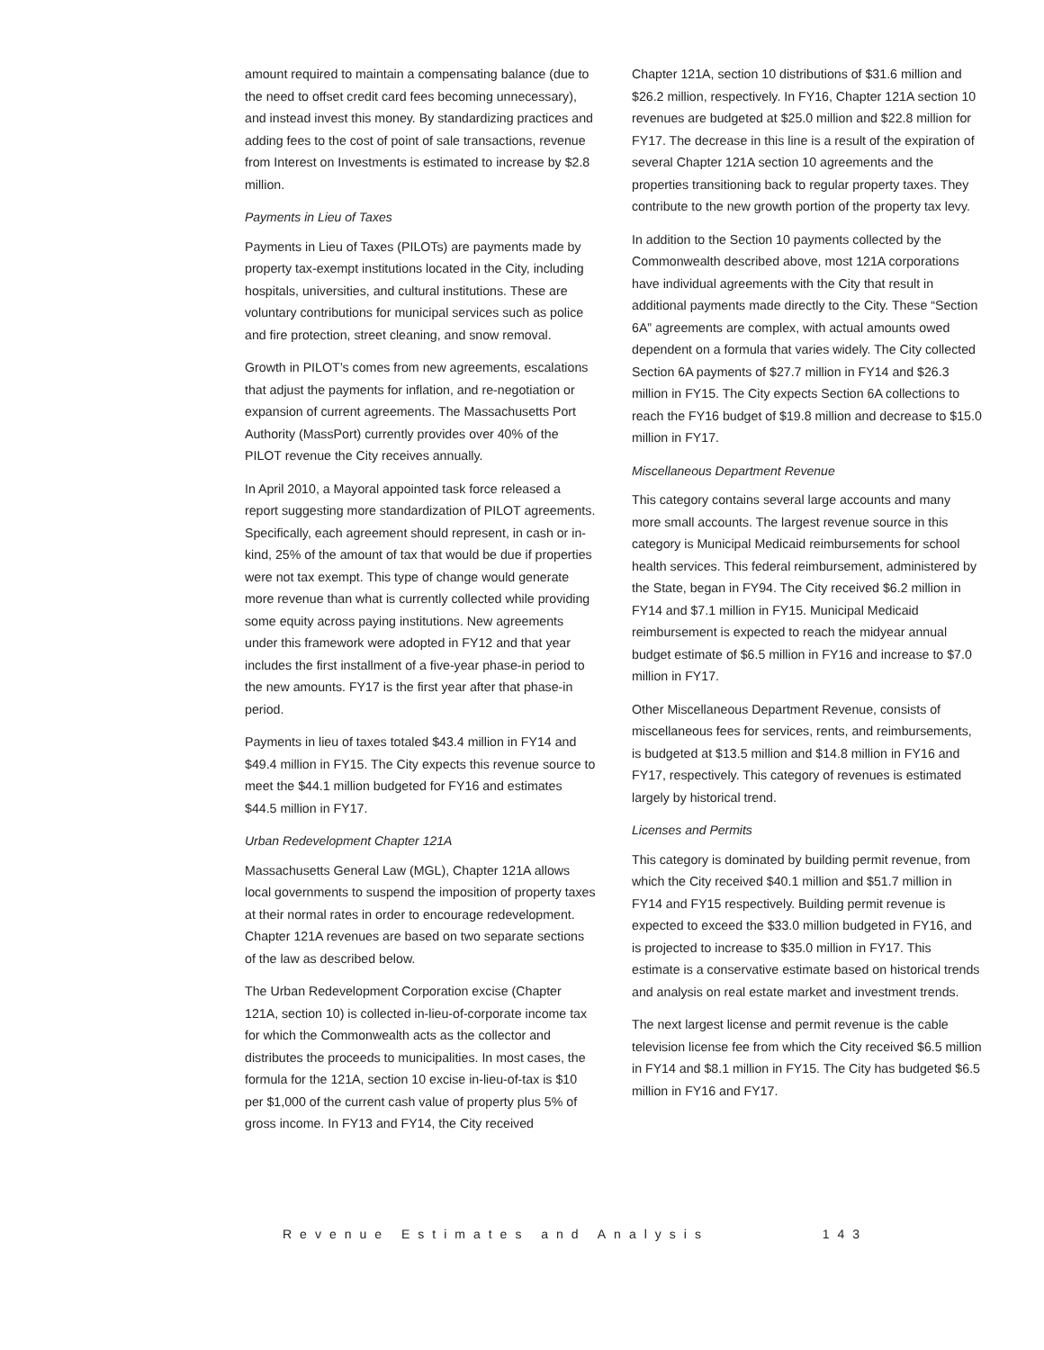amount required to maintain a compensating balance (due to the need to offset credit card fees becoming unnecessary), and instead invest this money. By standardizing practices and adding fees to the cost of point of sale transactions, revenue from Interest on Investments is estimated to increase by $2.8 million.
Payments in Lieu of Taxes
Payments in Lieu of Taxes (PILOTs) are payments made by property tax-exempt institutions located in the City, including hospitals, universities, and cultural institutions. These are voluntary contributions for municipal services such as police and fire protection, street cleaning, and snow removal.
Growth in PILOT’s comes from new agreements, escalations that adjust the payments for inflation, and re-negotiation or expansion of current agreements. The Massachusetts Port Authority (MassPort) currently provides over 40% of the PILOT revenue the City receives annually.
In April 2010, a Mayoral appointed task force released a report suggesting more standardization of PILOT agreements. Specifically, each agreement should represent, in cash or in-kind, 25% of the amount of tax that would be due if properties were not tax exempt. This type of change would generate more revenue than what is currently collected while providing some equity across paying institutions. New agreements under this framework were adopted in FY12 and that year includes the first installment of a five-year phase-in period to the new amounts. FY17 is the first year after that phase-in period.
Payments in lieu of taxes totaled $43.4 million in FY14 and $49.4 million in FY15. The City expects this revenue source to meet the $44.1 million budgeted for FY16 and estimates $44.5 million in FY17.
Urban Redevelopment Chapter 121A
Massachusetts General Law (MGL), Chapter 121A allows local governments to suspend the imposition of property taxes at their normal rates in order to encourage redevelopment. Chapter 121A revenues are based on two separate sections of the law as described below.
The Urban Redevelopment Corporation excise (Chapter 121A, section 10) is collected in-lieu-of-corporate income tax for which the Commonwealth acts as the collector and distributes the proceeds to municipalities. In most cases, the formula for the 121A, section 10 excise in-lieu-of-tax is $10 per $1,000 of the current cash value of property plus 5% of gross income. In FY13 and FY14, the City received
Chapter 121A, section 10 distributions of $31.6 million and $26.2 million, respectively. In FY16, Chapter 121A section 10 revenues are budgeted at $25.0 million and $22.8 million for FY17. The decrease in this line is a result of the expiration of several Chapter 121A section 10 agreements and the properties transitioning back to regular property taxes. They contribute to the new growth portion of the property tax levy.
In addition to the Section 10 payments collected by the Commonwealth described above, most 121A corporations have individual agreements with the City that result in additional payments made directly to the City. These “Section 6A” agreements are complex, with actual amounts owed dependent on a formula that varies widely. The City collected Section 6A payments of $27.7 million in FY14 and $26.3 million in FY15. The City expects Section 6A collections to reach the FY16 budget of $19.8 million and decrease to $15.0 million in FY17.
Miscellaneous Department Revenue
This category contains several large accounts and many more small accounts. The largest revenue source in this category is Municipal Medicaid reimbursements for school health services. This federal reimbursement, administered by the State, began in FY94. The City received $6.2 million in FY14 and $7.1 million in FY15. Municipal Medicaid reimbursement is expected to reach the midyear annual budget estimate of $6.5 million in FY16 and increase to $7.0 million in FY17.
Other Miscellaneous Department Revenue, consists of miscellaneous fees for services, rents, and reimbursements, is budgeted at $13.5 million and $14.8 million in FY16 and FY17, respectively. This category of revenues is estimated largely by historical trend.
Licenses and Permits
This category is dominated by building permit revenue, from which the City received $40.1 million and $51.7 million in FY14 and FY15 respectively. Building permit revenue is expected to exceed the $33.0 million budgeted in FY16, and is projected to increase to $35.0 million in FY17. This estimate is a conservative estimate based on historical trends and analysis on real estate market and investment trends.
The next largest license and permit revenue is the cable television license fee from which the City received $6.5 million in FY14 and $8.1 million in FY15. The City has budgeted $6.5 million in FY16 and FY17.
Revenue Estimates and Analysis 143